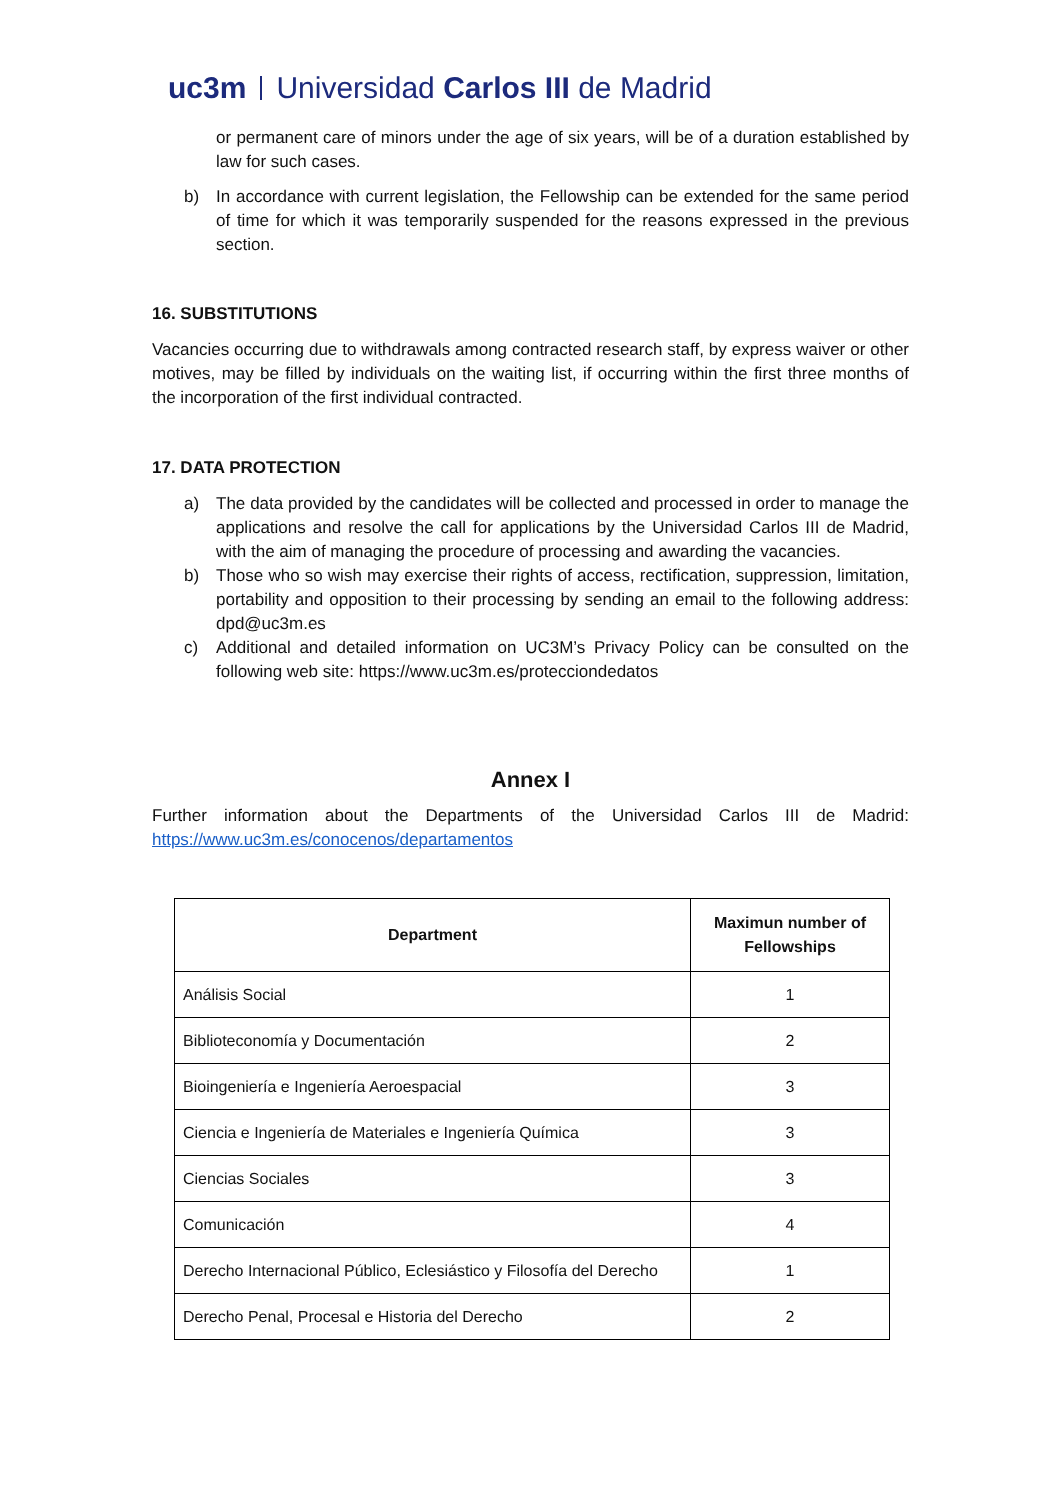uc3m Universidad Carlos III de Madrid
or permanent care of minors under the age of six years, will be of a duration established by law for such cases.
b) In accordance with current legislation, the Fellowship can be extended for the same period of time for which it was temporarily suspended for the reasons expressed in the previous section.
16. SUBSTITUTIONS
Vacancies occurring due to withdrawals among contracted research staff, by express waiver or other motives, may be filled by individuals on the waiting list, if occurring within the first three months of the incorporation of the first individual contracted.
17. DATA PROTECTION
a) The data provided by the candidates will be collected and processed in order to manage the applications and resolve the call for applications by the Universidad Carlos III de Madrid, with the aim of managing the procedure of processing and awarding the vacancies.
b) Those who so wish may exercise their rights of access, rectification, suppression, limitation, portability and opposition to their processing by sending an email to the following address: dpd@uc3m.es
c) Additional and detailed information on UC3M’s Privacy Policy can be consulted on the following web site: https://www.uc3m.es/protecciondedatos
Annex I
Further information about the Departments of the Universidad Carlos III de Madrid: https://www.uc3m.es/conocenos/departamentos
| Department | Maximun number of Fellowships |
| --- | --- |
| Análisis Social | 1 |
| Biblioteconomía y Documentación | 2 |
| Bioingeniería e Ingeniería Aeroespacial | 3 |
| Ciencia e Ingeniería de Materiales e Ingeniería Química | 3 |
| Ciencias Sociales | 3 |
| Comunicación | 4 |
| Derecho Internacional Público, Eclesiástico y Filosofía del Derecho | 1 |
| Derecho Penal, Procesal e Historia del Derecho | 2 |